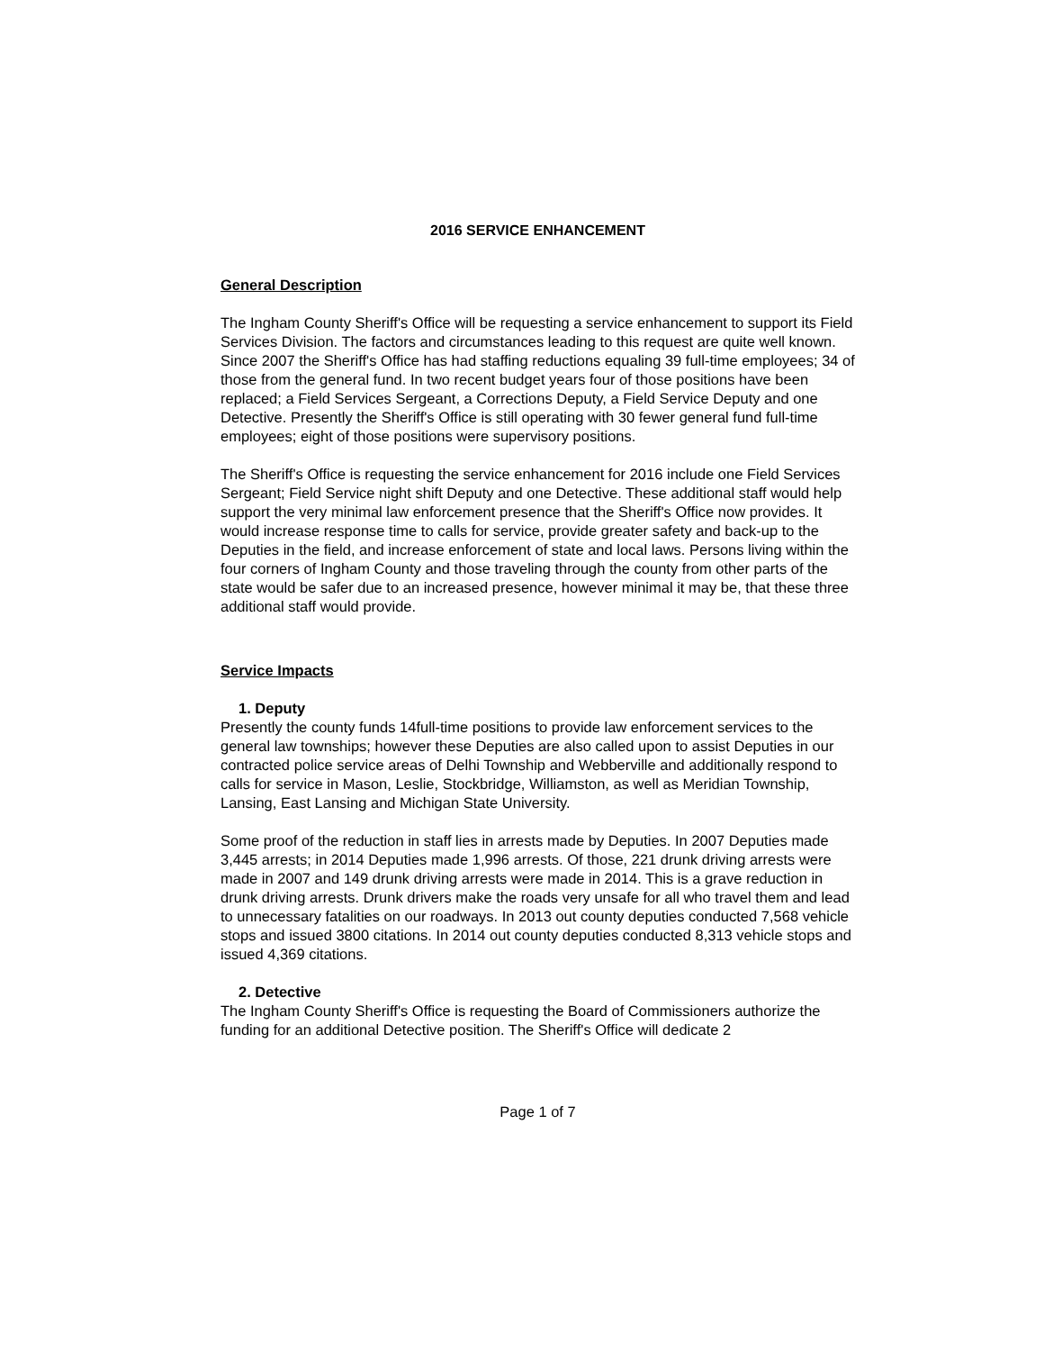2016 SERVICE ENHANCEMENT
General Description
The Ingham County Sheriff's Office will be requesting a service enhancement to support its Field Services Division. The factors and circumstances leading to this request are quite well known. Since 2007 the Sheriff's Office has had staffing reductions equaling 39 full-time employees; 34 of those from the general fund. In two recent budget years four of those positions have been replaced; a Field Services Sergeant, a Corrections Deputy, a Field Service Deputy and one Detective. Presently the Sheriff's Office is still operating with 30 fewer general fund full-time employees; eight of those positions were supervisory positions.
The Sheriff's Office is requesting the service enhancement for 2016 include one Field Services Sergeant; Field Service night shift Deputy and one Detective. These additional staff would help support the very minimal law enforcement presence that the Sheriff's Office now provides. It would increase response time to calls for service, provide greater safety and back-up to the Deputies in the field, and increase enforcement of state and local laws. Persons living within the four corners of Ingham County and those traveling through the county from other parts of the state would be safer due to an increased presence, however minimal it may be, that these three additional staff would provide.
Service Impacts
1. Deputy
Presently the county funds 14full-time positions to provide law enforcement services to the general law townships; however these Deputies are also called upon to assist Deputies in our contracted police service areas of Delhi Township and Webberville and additionally respond to calls for service in Mason, Leslie, Stockbridge, Williamston, as well as Meridian Township, Lansing, East Lansing and Michigan State University.
Some proof of the reduction in staff lies in arrests made by Deputies. In 2007 Deputies made 3,445 arrests; in 2014 Deputies made 1,996 arrests. Of those, 221 drunk driving arrests were made in 2007 and 149 drunk driving arrests were made in 2014. This is a grave reduction in drunk driving arrests. Drunk drivers make the roads very unsafe for all who travel them and lead to unnecessary fatalities on our roadways. In 2013 out county deputies conducted 7,568 vehicle stops and issued 3800 citations. In 2014 out county deputies conducted 8,313 vehicle stops and issued 4,369 citations.
2. Detective
The Ingham County Sheriff's Office is requesting the Board of Commissioners authorize the funding for an additional Detective position. The Sheriff's Office will dedicate 2
Page 1 of 7